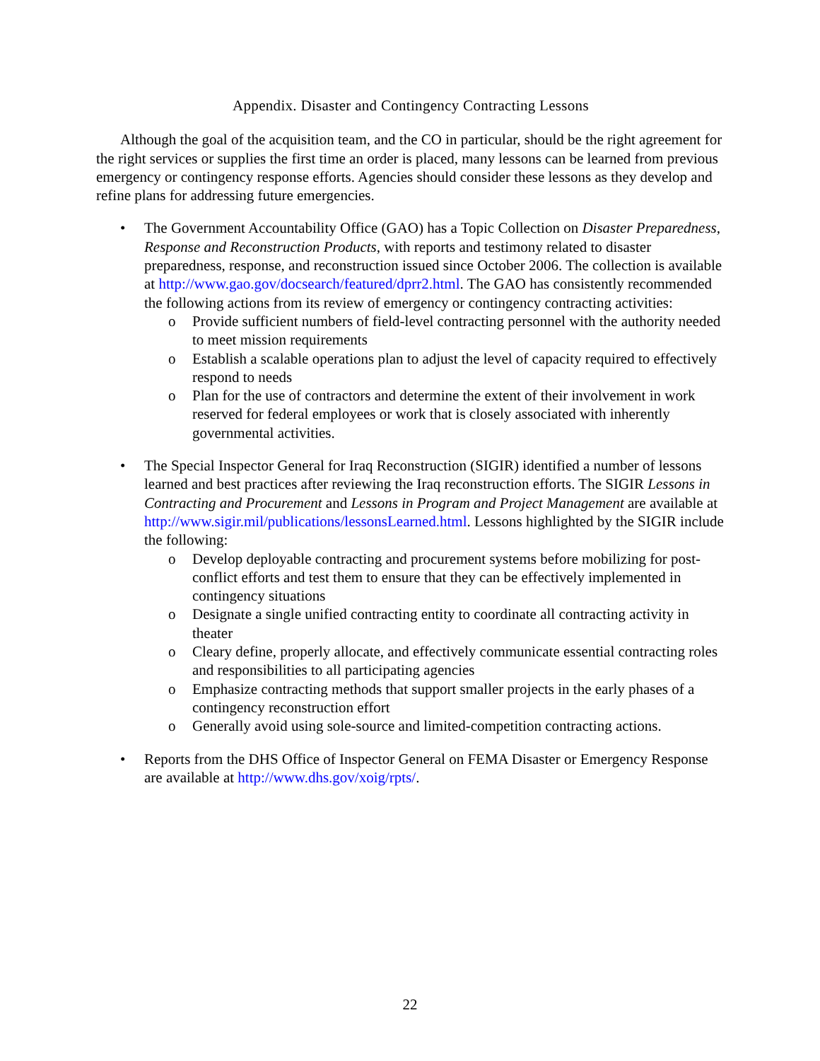Appendix. Disaster and Contingency Contracting Lessons
Although the goal of the acquisition team, and the CO in particular, should be the right agreement for the right services or supplies the first time an order is placed, many lessons can be learned from previous emergency or contingency response efforts. Agencies should consider these lessons as they develop and refine plans for addressing future emergencies.
• The Government Accountability Office (GAO) has a Topic Collection on Disaster Preparedness, Response and Reconstruction Products, with reports and testimony related to disaster preparedness, response, and reconstruction issued since October 2006. The collection is available at http://www.gao.gov/docsearch/featured/dprr2.html. The GAO has consistently recommended the following actions from its review of emergency or contingency contracting activities:
o Provide sufficient numbers of field-level contracting personnel with the authority needed to meet mission requirements
o Establish a scalable operations plan to adjust the level of capacity required to effectively respond to needs
o Plan for the use of contractors and determine the extent of their involvement in work reserved for federal employees or work that is closely associated with inherently governmental activities.
• The Special Inspector General for Iraq Reconstruction (SIGIR) identified a number of lessons learned and best practices after reviewing the Iraq reconstruction efforts. The SIGIR Lessons in Contracting and Procurement and Lessons in Program and Project Management are available at http://www.sigir.mil/publications/lessonsLearned.html. Lessons highlighted by the SIGIR include the following:
o Develop deployable contracting and procurement systems before mobilizing for post-conflict efforts and test them to ensure that they can be effectively implemented in contingency situations
o Designate a single unified contracting entity to coordinate all contracting activity in theater
o Cleary define, properly allocate, and effectively communicate essential contracting roles and responsibilities to all participating agencies
o Emphasize contracting methods that support smaller projects in the early phases of a contingency reconstruction effort
o Generally avoid using sole-source and limited-competition contracting actions.
• Reports from the DHS Office of Inspector General on FEMA Disaster or Emergency Response are available at http://www.dhs.gov/xoig/rpts/.
22